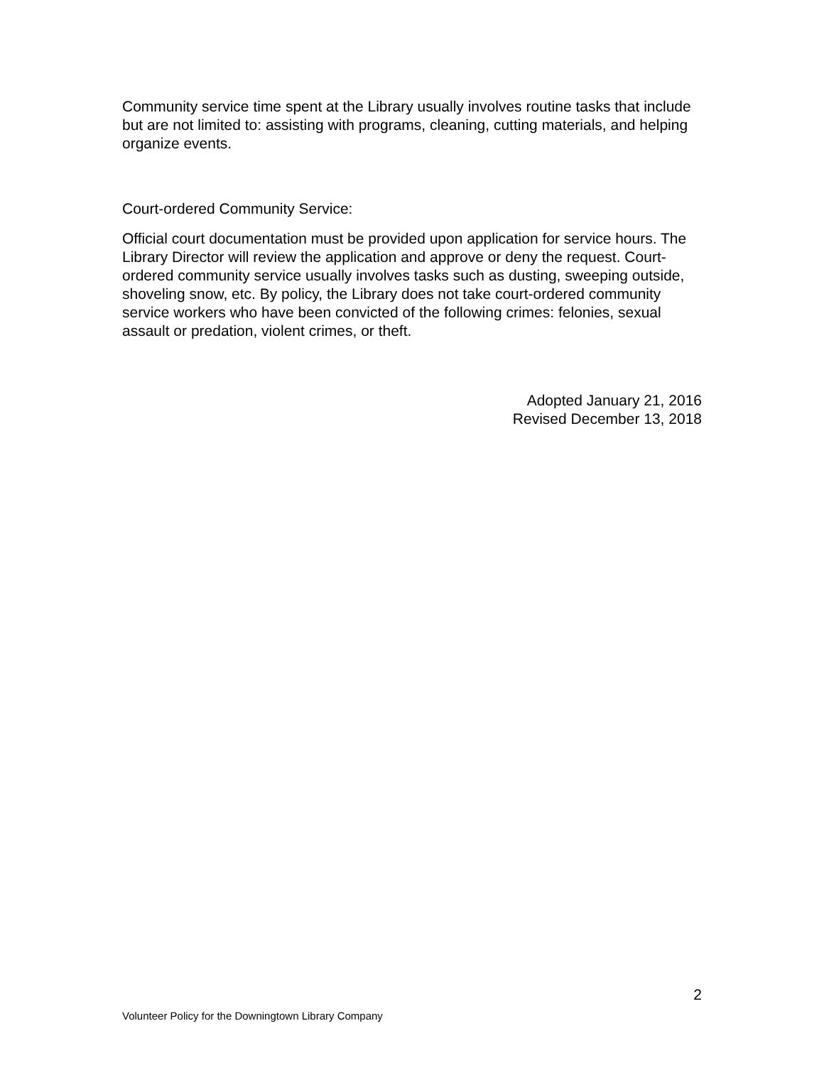Community service time spent at the Library usually involves routine tasks that include but are not limited to: assisting with programs, cleaning, cutting materials, and helping organize events.
Court-ordered Community Service:
Official court documentation must be provided upon application for service hours. The Library Director will review the application and approve or deny the request. Court-ordered community service usually involves tasks such as dusting, sweeping outside, shoveling snow, etc. By policy, the Library does not take court-ordered community service workers who have been convicted of the following crimes: felonies, sexual assault or predation, violent crimes, or theft.
Adopted January 21, 2016
Revised December 13, 2018
2
Volunteer Policy for the Downingtown Library Company